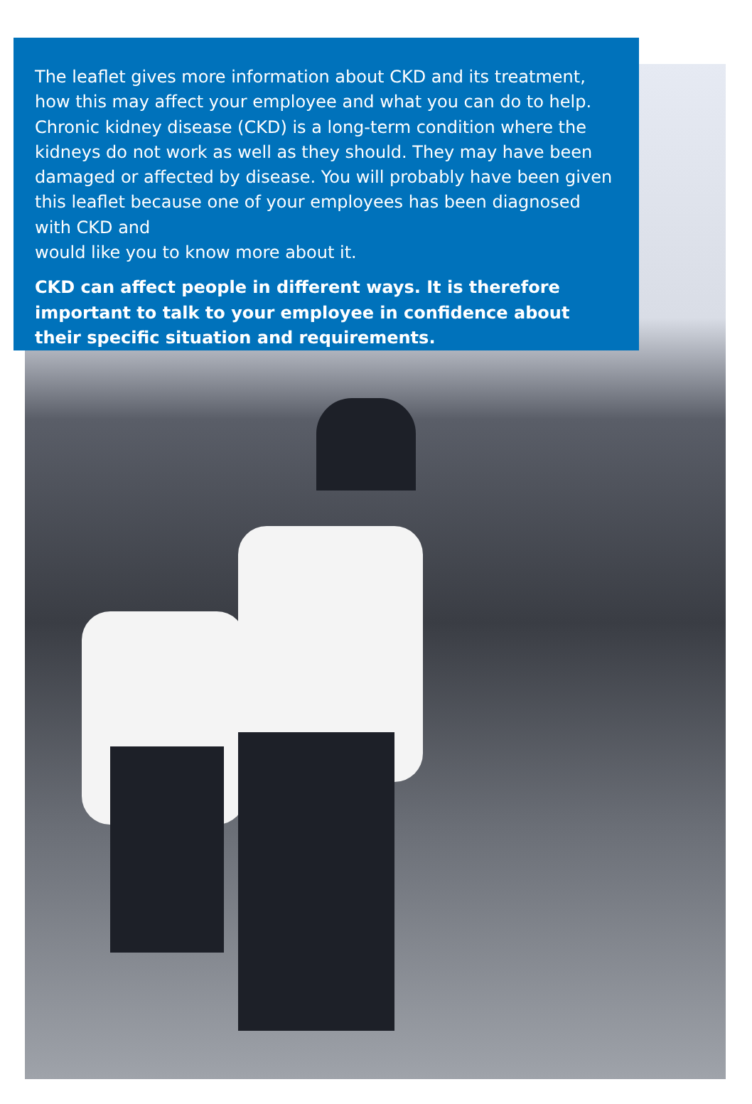The leaflet gives more information about CKD and its treatment, how this may affect your employee and what you can do to help. Chronic kidney disease (CKD) is a long-term condition where the kidneys do not work as well as they should. They may have been damaged or affected by disease. You will probably have been given this leaflet because one of your employees has been diagnosed with CKD and
would like you to know more about it.
CKD can affect people in different ways. It is therefore important to talk to your employee in confidence about their specific situation and requirements.